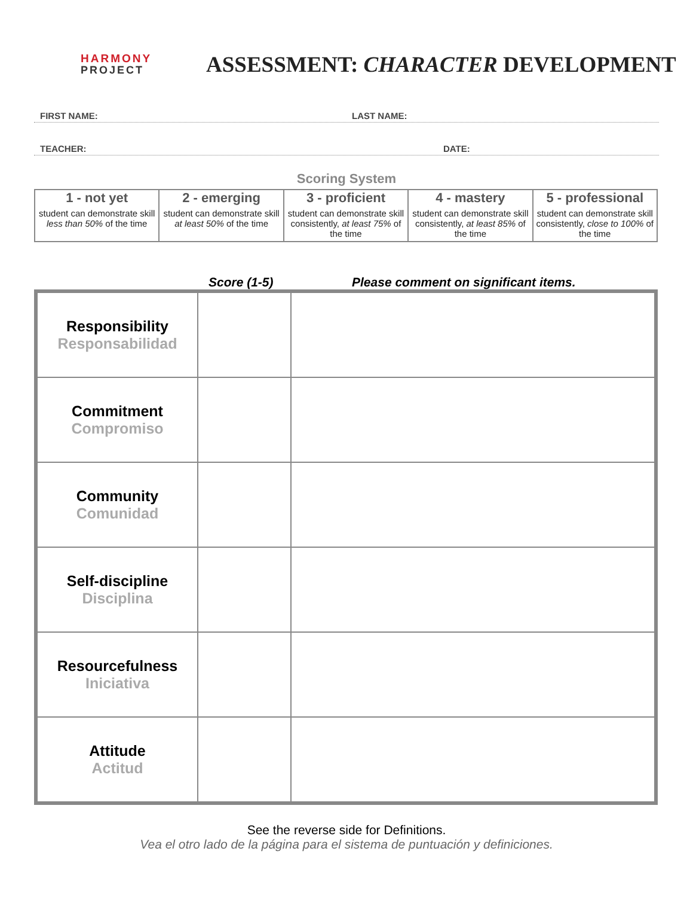HARMONY
PROJECT
ASSESSMENT: CHARACTER DEVELOPMENT
FIRST NAME: LAST NAME:
TEACHER: DATE:
Scoring System
| 1 - not yet | 2 - emerging | 3 - proficient | 4 - mastery | 5 - professional |
| --- | --- | --- | --- | --- |
| student can demonstrate skill less than 50% of the time | student can demonstrate skill at least 50% of the time | student can demonstrate skill consistently, at least 75% of the time | student can demonstrate skill consistently, at least 85% of the time | student can demonstrate skill consistently, close to 100% of the time |
Score (1-5) Please comment on significant items.
| Responsibility Responsabilidad | | |
| Commitment Compromiso | | |
| Community Comunidad | | |
| Self-discipline Disciplina | | |
| Resourcefulness Iniciativa | | |
| Attitude Actitud | | |
See the reverse side for Definitions.
Vea el otro lado de la página para el sistema de puntuación y definiciones.